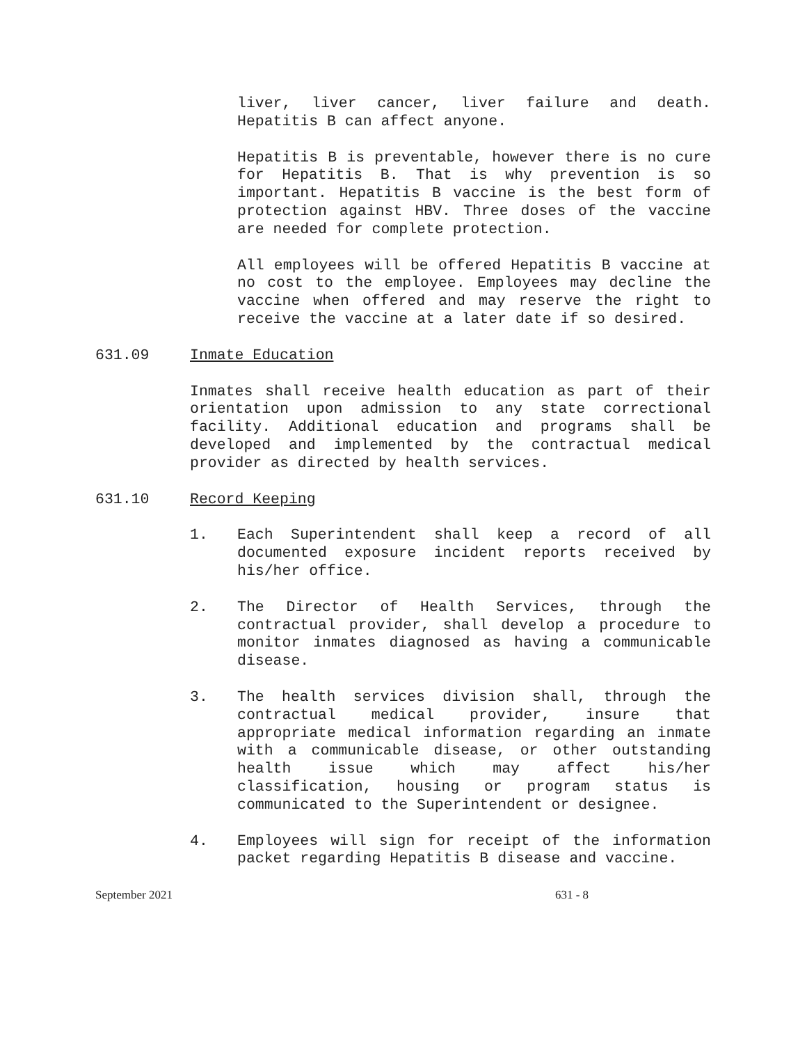liver, liver cancer, liver failure and death. Hepatitis B can affect anyone.
Hepatitis B is preventable, however there is no cure for Hepatitis B. That is why prevention is so important. Hepatitis B vaccine is the best form of protection against HBV. Three doses of the vaccine are needed for complete protection.
All employees will be offered Hepatitis B vaccine at no cost to the employee. Employees may decline the vaccine when offered and may reserve the right to receive the vaccine at a later date if so desired.
631.09 Inmate Education
Inmates shall receive health education as part of their orientation upon admission to any state correctional facility. Additional education and programs shall be developed and implemented by the contractual medical provider as directed by health services.
631.10 Record Keeping
1. Each Superintendent shall keep a record of all documented exposure incident reports received by his/her office.
2. The Director of Health Services, through the contractual provider, shall develop a procedure to monitor inmates diagnosed as having a communicable disease.
3. The health services division shall, through the contractual medical provider, insure that appropriate medical information regarding an inmate with a communicable disease, or other outstanding health issue which may affect his/her classification, housing or program status is communicated to the Superintendent or designee.
4. Employees will sign for receipt of the information packet regarding Hepatitis B disease and vaccine.
September 2021 631 - 8